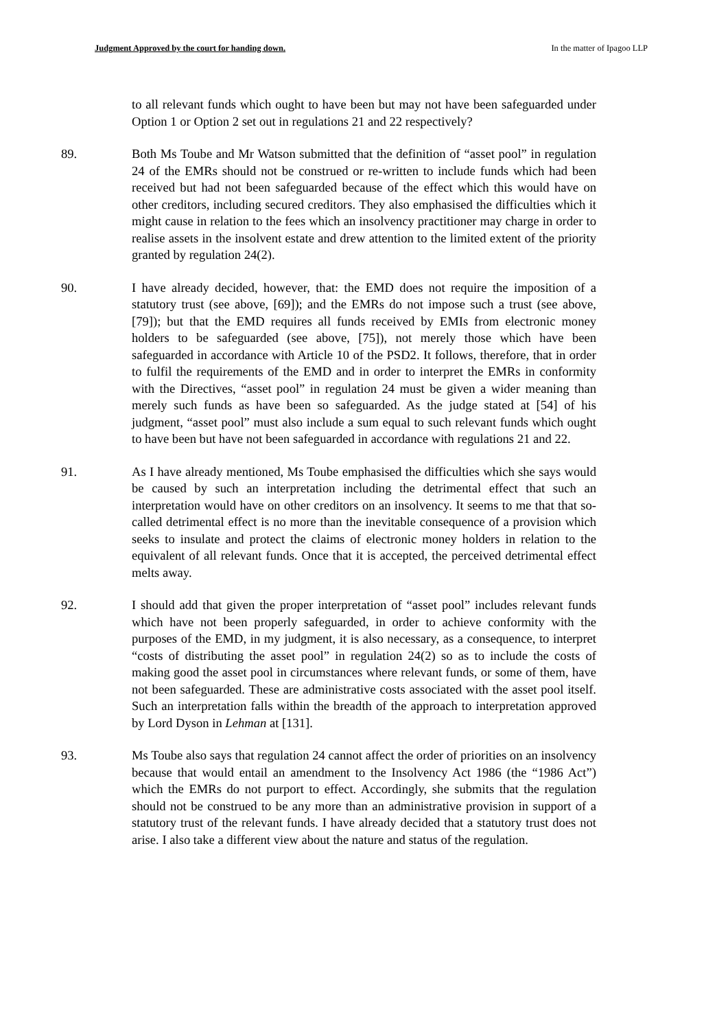Judgment Approved by the court for handing down. In the matter of Ipagoo LLP
to all relevant funds which ought to have been but may not have been safeguarded under Option 1 or Option 2 set out in regulations 21 and 22 respectively?
89. Both Ms Toube and Mr Watson submitted that the definition of “asset pool” in regulation 24 of the EMRs should not be construed or re-written to include funds which had been received but had not been safeguarded because of the effect which this would have on other creditors, including secured creditors. They also emphasised the difficulties which it might cause in relation to the fees which an insolvency practitioner may charge in order to realise assets in the insolvent estate and drew attention to the limited extent of the priority granted by regulation 24(2).
90. I have already decided, however, that: the EMD does not require the imposition of a statutory trust (see above, [69]); and the EMRs do not impose such a trust (see above, [79]); but that the EMD requires all funds received by EMIs from electronic money holders to be safeguarded (see above, [75]), not merely those which have been safeguarded in accordance with Article 10 of the PSD2. It follows, therefore, that in order to fulfil the requirements of the EMD and in order to interpret the EMRs in conformity with the Directives, “asset pool” in regulation 24 must be given a wider meaning than merely such funds as have been so safeguarded. As the judge stated at [54] of his judgment, “asset pool” must also include a sum equal to such relevant funds which ought to have been but have not been safeguarded in accordance with regulations 21 and 22.
91. As I have already mentioned, Ms Toube emphasised the difficulties which she says would be caused by such an interpretation including the detrimental effect that such an interpretation would have on other creditors on an insolvency. It seems to me that that so-called detrimental effect is no more than the inevitable consequence of a provision which seeks to insulate and protect the claims of electronic money holders in relation to the equivalent of all relevant funds. Once that it is accepted, the perceived detrimental effect melts away.
92. I should add that given the proper interpretation of “asset pool” includes relevant funds which have not been properly safeguarded, in order to achieve conformity with the purposes of the EMD, in my judgment, it is also necessary, as a consequence, to interpret “costs of distributing the asset pool” in regulation 24(2) so as to include the costs of making good the asset pool in circumstances where relevant funds, or some of them, have not been safeguarded. These are administrative costs associated with the asset pool itself. Such an interpretation falls within the breadth of the approach to interpretation approved by Lord Dyson in Lehman at [131].
93. Ms Toube also says that regulation 24 cannot affect the order of priorities on an insolvency because that would entail an amendment to the Insolvency Act 1986 (the “1986 Act”) which the EMRs do not purport to effect. Accordingly, she submits that the regulation should not be construed to be any more than an administrative provision in support of a statutory trust of the relevant funds. I have already decided that a statutory trust does not arise. I also take a different view about the nature and status of the regulation.